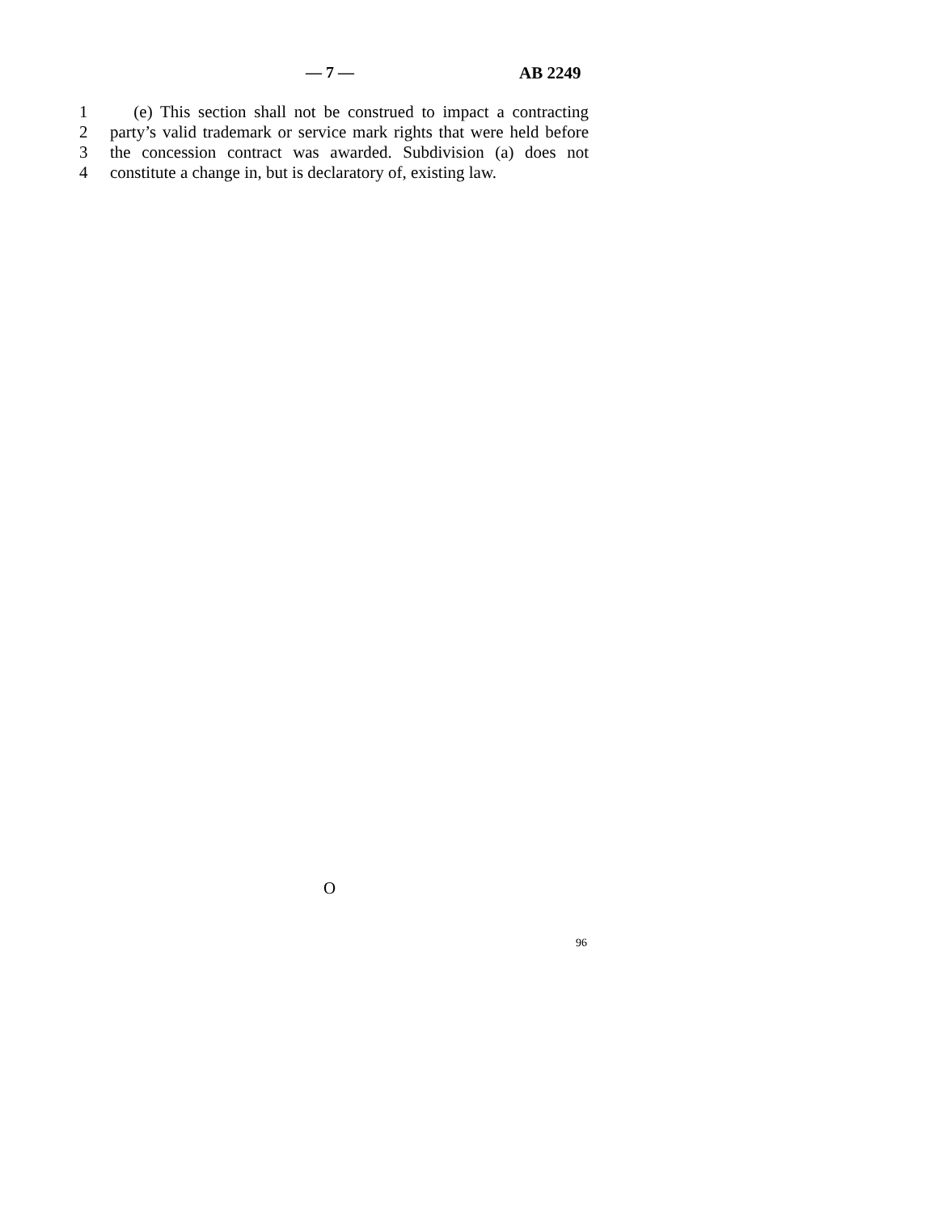— 7 — AB 2249
1 (e) This section shall not be construed to impact a contracting
2 party’s valid trademark or service mark rights that were held before
3 the concession contract was awarded. Subdivision (a) does not
4 constitute a change in, but is declaratory of, existing law.
O
96